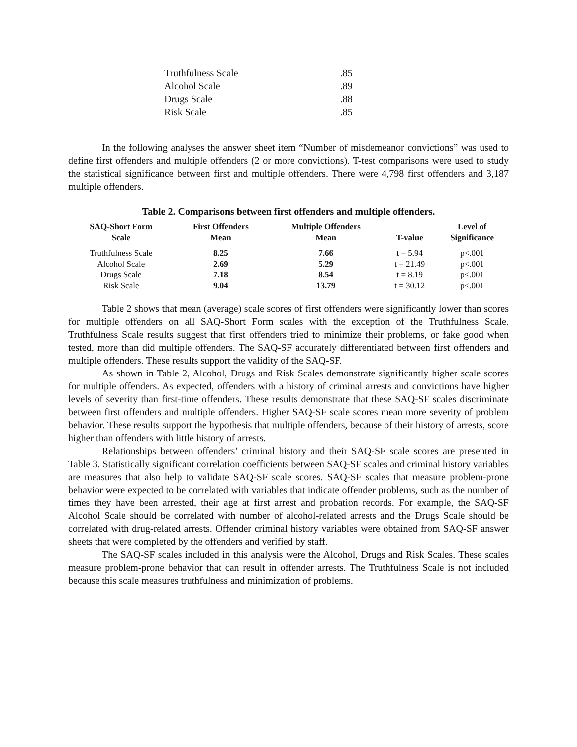| Truthfulness Scale | .85 |
| Alcohol Scale | .89 |
| Drugs Scale | .88 |
| Risk Scale | .85 |
In the following analyses the answer sheet item “Number of misdemeanor convictions” was used to define first offenders and multiple offenders (2 or more convictions). T-test comparisons were used to study the statistical significance between first and multiple offenders. There were 4,798 first offenders and 3,187 multiple offenders.
Table 2. Comparisons between first offenders and multiple offenders.
| SAQ-Short Form Scale | First Offenders Mean | Multiple Offenders Mean | T-value | Level of Significance |
| --- | --- | --- | --- | --- |
| Truthfulness Scale | 8.25 | 7.66 | t = 5.94 | p<.001 |
| Alcohol Scale | 2.69 | 5.29 | t = 21.49 | p<.001 |
| Drugs Scale | 7.18 | 8.54 | t = 8.19 | p<.001 |
| Risk Scale | 9.04 | 13.79 | t = 30.12 | p<.001 |
Table 2 shows that mean (average) scale scores of first offenders were significantly lower than scores for multiple offenders on all SAQ-Short Form scales with the exception of the Truthfulness Scale. Truthfulness Scale results suggest that first offenders tried to minimize their problems, or fake good when tested, more than did multiple offenders. The SAQ-SF accurately differentiated between first offenders and multiple offenders. These results support the validity of the SAQ-SF.
As shown in Table 2, Alcohol, Drugs and Risk Scales demonstrate significantly higher scale scores for multiple offenders. As expected, offenders with a history of criminal arrests and convictions have higher levels of severity than first-time offenders. These results demonstrate that these SAQ-SF scales discriminate between first offenders and multiple offenders. Higher SAQ-SF scale scores mean more severity of problem behavior. These results support the hypothesis that multiple offenders, because of their history of arrests, score higher than offenders with little history of arrests.
Relationships between offenders’ criminal history and their SAQ-SF scale scores are presented in Table 3. Statistically significant correlation coefficients between SAQ-SF scales and criminal history variables are measures that also help to validate SAQ-SF scale scores. SAQ-SF scales that measure problem-prone behavior were expected to be correlated with variables that indicate offender problems, such as the number of times they have been arrested, their age at first arrest and probation records. For example, the SAQ-SF Alcohol Scale should be correlated with number of alcohol-related arrests and the Drugs Scale should be correlated with drug-related arrests. Offender criminal history variables were obtained from SAQ-SF answer sheets that were completed by the offenders and verified by staff.
The SAQ-SF scales included in this analysis were the Alcohol, Drugs and Risk Scales. These scales measure problem-prone behavior that can result in offender arrests. The Truthfulness Scale is not included because this scale measures truthfulness and minimization of problems.